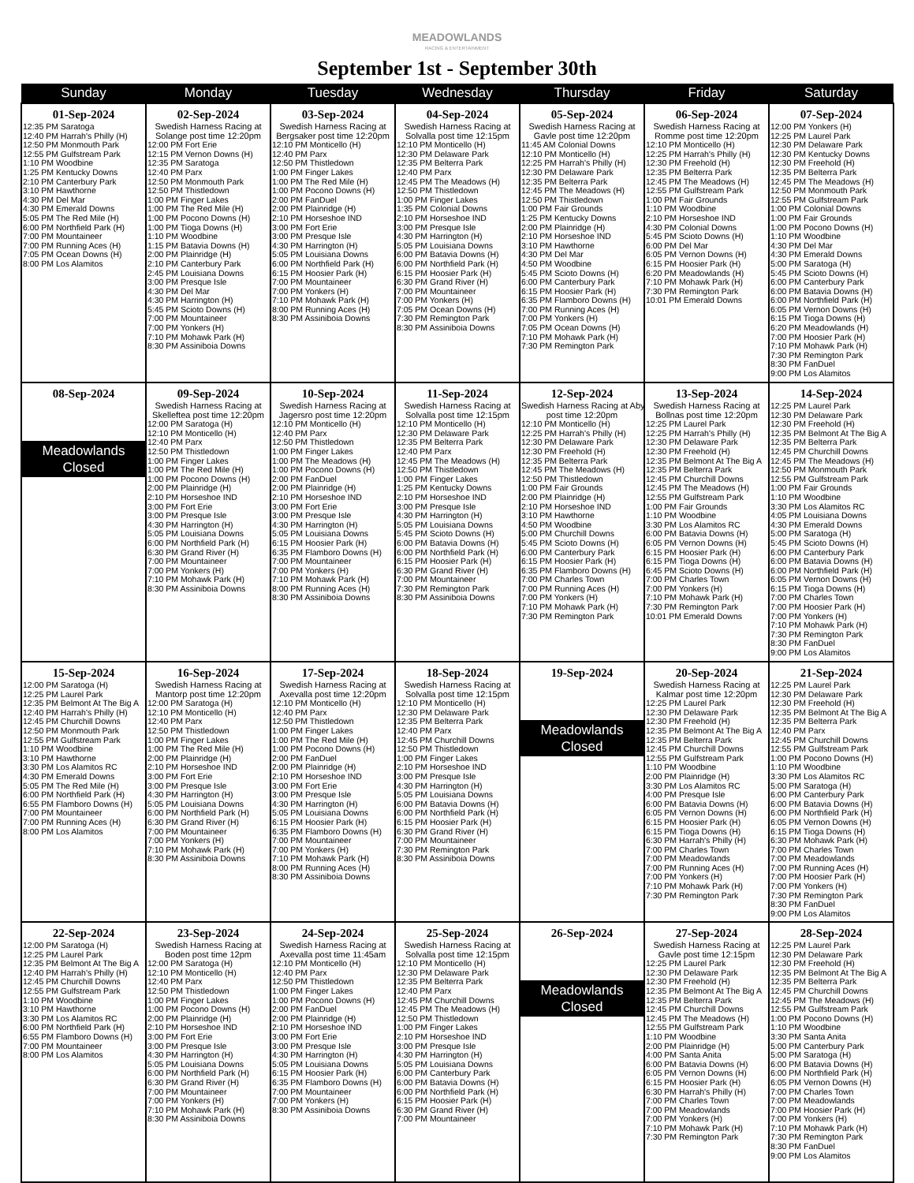MEADOWLANDS
RACING & ENTERTAINMENT
September 1st - September 30th
| Sunday | Monday | Tuesday | Wednesday | Thursday | Friday | Saturday |
| --- | --- | --- | --- | --- | --- | --- |
| 01-Sep-2024 12:35 PM Saratoga 12:40 PM Harrah's Philly (H) 12:50 PM Monmouth Park 12:55 PM Gulfstream Park 1:10 PM Woodbine 1:25 PM Kentucky Downs 2:10 PM Canterbury Park 3:10 PM Hawthorne 4:30 PM Del Mar 4:30 PM Emerald Downs 5:05 PM The Red Mile (H) 6:00 PM Northfield Park (H) 7:00 PM Mountaineer 7:00 PM Running Aces (H) 7:05 PM Ocean Downs (H) 8:00 PM Los Alamitos | 02-Sep-2024 Swedish Harness Racing at Solange post time 12:20pm 12:00 PM Fort Erie 12:15 PM Vernon Downs (H) 12:35 PM Saratoga 12:40 PM Parx 12:50 PM Monmouth Park 12:50 PM Thistledown 1:00 PM Finger Lakes 1:00 PM The Red Mile (H) 1:00 PM Pocono Downs (H) 1:00 PM Tioga Downs (H) 1:10 PM Woodbine 1:15 PM Batavia Downs (H) 2:00 PM Plainridge (H) 2:10 PM Canterbury Park 2:45 PM Louisiana Downs 3:00 PM Presque Isle 4:30 PM Del Mar 4:30 PM Harrington (H) 5:45 PM Scioto Downs (H) 7:00 PM Mountaineer 7:00 PM Yonkers (H) 7:10 PM Mohawk Park (H) 8:30 PM Assiniboia Downs | 03-Sep-2024 Swedish Harness Racing at Bergsaker post time 12:20pm 12:10 PM Monticello (H) 12:40 PM Parx 12:50 PM Thistledown 1:00 PM Finger Lakes 1:00 PM The Red Mile (H) 1:00 PM Pocono Downs (H) 2:00 PM FanDuel 2:00 PM Plainridge (H) 2:10 PM Horseshoe IND 3:00 PM Fort Erie 3:00 PM Presque Isle 4:30 PM Harrington (H) 5:05 PM Louisiana Downs 6:00 PM Northfield Park (H) 6:15 PM Hoosier Park (H) 7:00 PM Mountaineer 7:00 PM Yonkers (H) 7:10 PM Mohawk Park (H) 8:00 PM Running Aces (H) 8:30 PM Assiniboia Downs | 04-Sep-2024 Swedish Harness Racing at Solvalla post time 12:15pm 12:10 PM Monticello (H) 12:30 PM Delaware Park 12:35 PM Belterra Park 12:40 PM Parx 12:45 PM The Meadows (H) 12:50 PM Thistledown 1:00 PM Finger Lakes 1:35 PM Colonial Downs 2:10 PM Horseshoe IND 3:00 PM Presque Isle 4:30 PM Harrington (H) 5:05 PM Louisiana Downs 6:00 PM Batavia Downs (H) 6:00 PM Northfield Park (H) 6:15 PM Hoosier Park (H) 6:30 PM Grand River (H) 7:00 PM Mountaineer 7:00 PM Yonkers (H) 7:05 PM Ocean Downs (H) 7:30 PM Remington Park 8:30 PM Assiniboia Downs | 05-Sep-2024 Swedish Harness Racing at Gavle post time 12:20pm 11:45 AM Colonial Downs 12:10 PM Monticello (H) 12:25 PM Harrah's Philly (H) 12:30 PM Delaware Park 12:35 PM Belterra Park 12:45 PM The Meadows (H) 12:50 PM Thistledown 1:00 PM Fair Grounds 1:25 PM Kentucky Downs 2:00 PM Plainridge (H) 2:10 PM Horseshoe IND 3:10 PM Hawthorne 4:30 PM Del Mar 4:50 PM Woodbine 5:45 PM Scioto Downs (H) 6:00 PM Canterbury Park 6:15 PM Hoosier Park (H) 6:35 PM Flamboro Downs (H) 7:00 PM Running Aces (H) 7:00 PM Yonkers (H) 7:05 PM Ocean Downs (H) 7:10 PM Mohawk Park (H) 7:30 PM Remington Park | 06-Sep-2024 Swedish Harness Racing at Romme post time 12:20pm 12:10 PM Monticello (H) 12:25 PM Harrah's Philly (H) 12:30 PM Freehold (H) 12:35 PM Belterra Park 12:45 PM The Meadows (H) 12:55 PM Gulfstream Park 1:00 PM Fair Grounds 1:10 PM Woodbine 2:10 PM Horseshoe IND 4:30 PM Colonial Downs 5:45 PM Scioto Downs (H) 6:00 PM Del Mar 6:05 PM Vernon Downs (H) 6:15 PM Hoosier Park (H) 6:20 PM Meadowlands (H) 7:10 PM Mohawk Park (H) 7:30 PM Remington Park 10:01 PM Emerald Downs | 07-Sep-2024 12:00 PM Yonkers (H) 12:25 PM Laurel Park 12:30 PM Delaware Park 12:30 PM Kentucky Downs 12:30 PM Freehold (H) 12:35 PM Belterra Park 12:45 PM The Meadows (H) 12:50 PM Monmouth Park 12:55 PM Gulfstream Park 1:00 PM Colonial Downs 1:00 PM Fair Grounds 1:00 PM Pocono Downs (H) 1:10 PM Woodbine 4:30 PM Del Mar 4:30 PM Emerald Downs 5:00 PM Saratoga (H) 5:45 PM Scioto Downs (H) 6:00 PM Canterbury Park 6:00 PM Batavia Downs (H) 6:00 PM Northfield Park (H) 6:05 PM Vernon Downs (H) 6:15 PM Tioga Downs (H) 6:20 PM Meadowlands (H) 7:00 PM Hoosier Park (H) 7:10 PM Mohawk Park (H) 7:30 PM Remington Park 8:30 PM FanDuel 9:00 PM Los Alamitos |
| 08-Sep-2024 Meadowlands Closed | 09-Sep-2024 Swedish Harness Racing at Skelleftea post time 12:20pm 12:00 PM Saratoga (H) 12:10 PM Monticello (H) 12:40 PM Parx 12:50 PM Thistledown 1:00 PM Finger Lakes 1:00 PM The Red Mile (H) 1:00 PM Pocono Downs (H) 2:00 PM Plainridge (H) 2:10 PM Horseshoe IND 3:00 PM Fort Erie 3:00 PM Presque Isle 4:30 PM Harrington (H) 5:05 PM Louisiana Downs 6:00 PM Northfield Park (H) 6:30 PM Grand River (H) 7:00 PM Mountaineer 7:00 PM Yonkers (H) 7:10 PM Mohawk Park (H) 8:30 PM Assiniboia Downs | 10-Sep-2024 Swedish Harness Racing at Jagersro post time 12:20pm 12:10 PM Monticello (H) 12:40 PM Parx 12:50 PM Thistledown 1:00 PM Finger Lakes 1:00 PM The Meadows (H) 1:00 PM Pocono Downs (H) 2:00 PM FanDuel 2:00 PM Plainridge (H) 2:10 PM Horseshoe IND 3:00 PM Fort Erie 3:00 PM Presque Isle 4:30 PM Harrington (H) 5:05 PM Louisiana Downs 6:15 PM Hoosier Park (H) 6:35 PM Flamboro Downs (H) 7:00 PM Mountaineer 7:00 PM Yonkers (H) 7:10 PM Mohawk Park (H) 8:00 PM Running Aces (H) 8:30 PM Assiniboia Downs | 11-Sep-2024 Swedish Harness Racing at Solvalla post time 12:15pm 12:10 PM Monticello (H) 12:30 PM Delaware Park 12:35 PM Belterra Park 12:40 PM Parx 12:45 PM The Meadows (H) 12:50 PM Thistledown 1:00 PM Finger Lakes 1:25 PM Kentucky Downs 2:10 PM Horseshoe IND 3:00 PM Presque Isle 4:30 PM Harrington (H) 5:05 PM Louisiana Downs 5:45 PM Scioto Downs (H) 6:00 PM Batavia Downs (H) 6:00 PM Northfield Park (H) 6:15 PM Hoosier Park (H) 6:30 PM Grand River (H) 7:00 PM Mountaineer 7:30 PM Remington Park 8:30 PM Assiniboia Downs | 12-Sep-2024 Swedish Harness Racing at Aby post time 12:20pm 12:10 PM Monticello (H) 12:25 PM Harrah's Philly (H) 12:30 PM Delaware Park 12:30 PM Freehold (H) 12:35 PM Belterra Park 12:45 PM The Meadows (H) 12:50 PM Thistledown 1:00 PM Fair Grounds 2:00 PM Plainridge (H) 2:10 PM Horseshoe IND 3:10 PM Hawthorne 4:50 PM Woodbine 5:00 PM Churchill Downs 5:45 PM Scioto Downs (H) 6:00 PM Canterbury Park 6:15 PM Hoosier Park (H) 6:35 PM Flamboro Downs (H) 7:00 PM Charles Town 7:00 PM Running Aces (H) 7:00 PM Yonkers (H) 7:10 PM Mohawk Park (H) 7:30 PM Remington Park | 13-Sep-2024 Swedish Harness Racing at Bollnas post time 12:20pm 12:25 PM Laurel Park 12:25 PM Harrah's Philly (H) 12:30 PM Delaware Park 12:30 PM Freehold (H) 12:35 PM Belmont At The Big A 12:35 PM Belterra Park 12:45 PM Churchill Downs 12:45 PM The Meadows (H) 12:55 PM Gulfstream Park 1:00 PM Fair Grounds 1:10 PM Woodbine 3:30 PM Los Alamitos RC 6:00 PM Batavia Downs (H) 6:05 PM Vernon Downs (H) 6:15 PM Hoosier Park (H) 6:15 PM Tioga Downs (H) 6:45 PM Scioto Downs (H) 7:00 PM Charles Town 7:00 PM Yonkers (H) 7:10 PM Mohawk Park (H) 7:30 PM Remington Park 10:01 PM Emerald Downs | 14-Sep-2024 12:25 PM Laurel Park 12:30 PM Delaware Park 12:30 PM Freehold (H) 12:35 PM Belmont At The Big A 12:35 PM Belterra Park 12:45 PM Churchill Downs 12:45 PM The Meadows (H) 12:50 PM Monmouth Park 12:55 PM Gulfstream Park 1:00 PM Fair Grounds 1:10 PM Woodbine 3:30 PM Los Alamitos RC 4:05 PM Louisiana Downs 4:30 PM Emerald Downs 5:00 PM Saratoga (H) 5:45 PM Scioto Downs (H) 6:00 PM Canterbury Park 6:00 PM Batavia Downs (H) 6:00 PM Northfield Park (H) 6:05 PM Vernon Downs (H) 6:15 PM Tioga Downs (H) 7:00 PM Charles Town 7:00 PM Hoosier Park (H) 7:00 PM Yonkers (H) 7:10 PM Mohawk Park (H) 7:30 PM Remington Park 8:30 PM FanDuel 9:00 PM Los Alamitos |
| 15-Sep-2024 12:00 PM Saratoga (H) 12:25 PM Laurel Park 12:35 PM Belmont At The Big A 12:40 PM Harrah's Philly (H) 12:45 PM Churchill Downs 12:50 PM Monmouth Park 12:55 PM Gulfstream Park 1:10 PM Woodbine 3:10 PM Hawthorne 3:30 PM Los Alamitos RC 4:30 PM Emerald Downs 5:05 PM The Red Mile (H) 6:00 PM Northfield Park (H) 6:55 PM Flamboro Downs (H) 7:00 PM Mountaineer 7:00 PM Running Aces (H) 8:00 PM Los Alamitos | 16-Sep-2024 Swedish Harness Racing at Mantorp post time 12:20pm 12:00 PM Saratoga (H) 12:10 PM Monticello (H) 12:40 PM Parx 12:50 PM Thistledown 1:00 PM Finger Lakes 1:00 PM The Red Mile (H) 2:00 PM Plainridge (H) 2:10 PM Horseshoe IND 3:00 PM Fort Erie 3:00 PM Presque Isle 4:30 PM Harrington (H) 5:05 PM Louisiana Downs 6:00 PM Northfield Park (H) 6:30 PM Grand River (H) 7:00 PM Mountaineer 7:00 PM Yonkers (H) 7:10 PM Mohawk Park (H) 8:30 PM Assiniboia Downs | 17-Sep-2024 Swedish Harness Racing at Axevalla post time 12:20pm 12:10 PM Monticello (H) 12:40 PM Parx 12:50 PM Thistledown 1:00 PM Finger Lakes 1:00 PM The Red Mile (H) 1:00 PM Pocono Downs (H) 2:00 PM FanDuel 2:00 PM Plainridge (H) 2:10 PM Horseshoe IND 3:00 PM Fort Erie 3:00 PM Presque Isle 4:30 PM Harrington (H) 5:05 PM Louisiana Downs 6:15 PM Hoosier Park (H) 6:35 PM Flamboro Downs (H) 7:00 PM Mountaineer 7:00 PM Yonkers (H) 7:10 PM Mohawk Park (H) 8:00 PM Running Aces (H) 8:30 PM Assiniboia Downs | 18-Sep-2024 Swedish Harness Racing at Solvalla post time 12:15pm 12:10 PM Monticello (H) 12:30 PM Delaware Park 12:35 PM Belterra Park 12:40 PM Parx 12:45 PM Churchill Downs 12:50 PM Thistledown 1:00 PM Finger Lakes 2:10 PM Horseshoe IND 3:00 PM Presque Isle 4:30 PM Harrington (H) 5:05 PM Louisiana Downs 6:00 PM Batavia Downs (H) 6:00 PM Northfield Park (H) 6:15 PM Hoosier Park (H) 6:30 PM Grand River (H) 7:00 PM Mountaineer 7:30 PM Remington Park 8:30 PM Assiniboia Downs | 19-Sep-2024 Meadowlands Closed | 20-Sep-2024 Swedish Harness Racing at Kalmar post time 12:20pm 12:25 PM Laurel Park 12:30 PM Delaware Park 12:30 PM Freehold (H) 12:35 PM Belmont At The Big A 12:35 PM Belterra Park 12:45 PM Churchill Downs 12:55 PM Gulfstream Park 1:10 PM Woodbine 2:00 PM Plainridge (H) 3:30 PM Los Alamitos RC 4:00 PM Presque Isle 6:00 PM Batavia Downs (H) 6:05 PM Vernon Downs (H) 6:15 PM Hoosier Park (H) 6:15 PM Tioga Downs (H) 6:30 PM Harrah's Philly (H) 7:00 PM Charles Town 7:00 PM Meadowlands 7:00 PM Running Aces (H) 7:00 PM Yonkers (H) 7:10 PM Mohawk Park (H) 7:30 PM Remington Park | 21-Sep-2024 12:25 PM Laurel Park 12:30 PM Delaware Park 12:30 PM Freehold (H) 12:35 PM Belmont At The Big A 12:35 PM Belterra Park 12:40 PM Parx 12:45 PM Churchill Downs 12:55 PM Gulfstream Park 1:00 PM Pocono Downs (H) 1:10 PM Woodbine 3:30 PM Los Alamitos RC 5:00 PM Saratoga (H) 6:00 PM Canterbury Park 6:00 PM Batavia Downs (H) 6:00 PM Northfield Park (H) 6:05 PM Vernon Downs (H) 6:15 PM Tioga Downs (H) 6:30 PM Mohawk Park (H) 7:00 PM Charles Town 7:00 PM Meadowlands 7:00 PM Running Aces (H) 7:00 PM Hoosier Park (H) 7:00 PM Yonkers (H) 7:30 PM Remington Park 8:30 PM FanDuel 9:00 PM Los Alamitos |
| 22-Sep-2024 12:00 PM Saratoga (H) 12:25 PM Laurel Park 12:35 PM Belmont At The Big A 12:40 PM Harrah's Philly (H) 12:45 PM Churchill Downs 12:55 PM Gulfstream Park 1:10 PM Woodbine 3:10 PM Hawthorne 3:30 PM Los Alamitos RC 6:00 PM Northfield Park (H) 6:55 PM Flamboro Downs (H) 7:00 PM Mountaineer 8:00 PM Los Alamitos | 23-Sep-2024 Swedish Harness Racing at Boden post time 12pm 12:00 PM Saratoga (H) 12:10 PM Monticello (H) 12:40 PM Parx 12:50 PM Thistledown 1:00 PM Finger Lakes 1:00 PM Pocono Downs (H) 2:00 PM Plainridge (H) 2:10 PM Horseshoe IND 3:00 PM Fort Erie 3:00 PM Presque Isle 4:30 PM Harrington (H) 5:05 PM Louisiana Downs 6:00 PM Northfield Park (H) 6:30 PM Grand River (H) 7:00 PM Mountaineer 7:00 PM Yonkers (H) 7:10 PM Mohawk Park (H) 8:30 PM Assiniboia Downs | 24-Sep-2024 Swedish Harness Racing at Axevalla post time 11:45am 12:10 PM Monticello (H) 12:40 PM Parx 12:50 PM Thistledown 1:00 PM Finger Lakes 1:00 PM Pocono Downs (H) 2:00 PM FanDuel 2:00 PM Plainridge (H) 2:10 PM Horseshoe IND 3:00 PM Fort Erie 3:00 PM Presque Isle 4:30 PM Harrington (H) 5:05 PM Louisiana Downs 6:15 PM Hoosier Park (H) 6:35 PM Flamboro Downs (H) 7:00 PM Mountaineer 7:00 PM Yonkers (H) 8:30 PM Assiniboia Downs | 25-Sep-2024 Swedish Harness Racing at Solvalla post time 12:15pm 12:10 PM Monticello (H) 12:30 PM Delaware Park 12:35 PM Belterra Park 12:40 PM Parx 12:45 PM Churchill Downs 12:45 PM The Meadows (H) 12:50 PM Thistledown 1:00 PM Finger Lakes 2:10 PM Horseshoe IND 3:00 PM Presque Isle 4:30 PM Harrington (H) 5:05 PM Louisiana Downs 6:00 PM Canterbury Park 6:00 PM Batavia Downs (H) 6:00 PM Northfield Park (H) 6:15 PM Hoosier Park (H) 6:30 PM Grand River (H) 7:00 PM Mountaineer | 26-Sep-2024 Meadowlands Closed | 27-Sep-2024 Swedish Harness Racing at Gavle post time 12:15pm 12:25 PM Laurel Park 12:30 PM Delaware Park 12:30 PM Freehold (H) 12:35 PM Belmont At The Big A 12:35 PM Belterra Park 12:45 PM Churchill Downs 12:45 PM The Meadows (H) 12:55 PM Gulfstream Park 1:10 PM Woodbine 2:00 PM Plainridge (H) 4:00 PM Santa Anita 6:00 PM Batavia Downs (H) 6:05 PM Vernon Downs (H) 6:15 PM Hoosier Park (H) 6:30 PM Harrah's Philly (H) 7:00 PM Charles Town 7:00 PM Meadowlands 7:00 PM Yonkers (H) 7:10 PM Mohawk Park (H) 7:30 PM Remington Park | 28-Sep-2024 12:25 PM Laurel Park 12:30 PM Delaware Park 12:30 PM Freehold (H) 12:35 PM Belmont At The Big A 12:35 PM Belterra Park 12:45 PM Churchill Downs 12:45 PM The Meadows (H) 12:55 PM Gulfstream Park 1:00 PM Pocono Downs (H) 1:10 PM Woodbine 3:30 PM Santa Anita 5:00 PM Canterbury Park 5:00 PM Saratoga (H) 6:00 PM Batavia Downs (H) 6:00 PM Northfield Park (H) 6:05 PM Vernon Downs (H) 7:00 PM Charles Town 7:00 PM Meadowlands 7:00 PM Hoosier Park (H) 7:00 PM Yonkers (H) 7:10 PM Mohawk Park (H) 7:30 PM Remington Park 8:30 PM FanDuel 9:00 PM Los Alamitos |